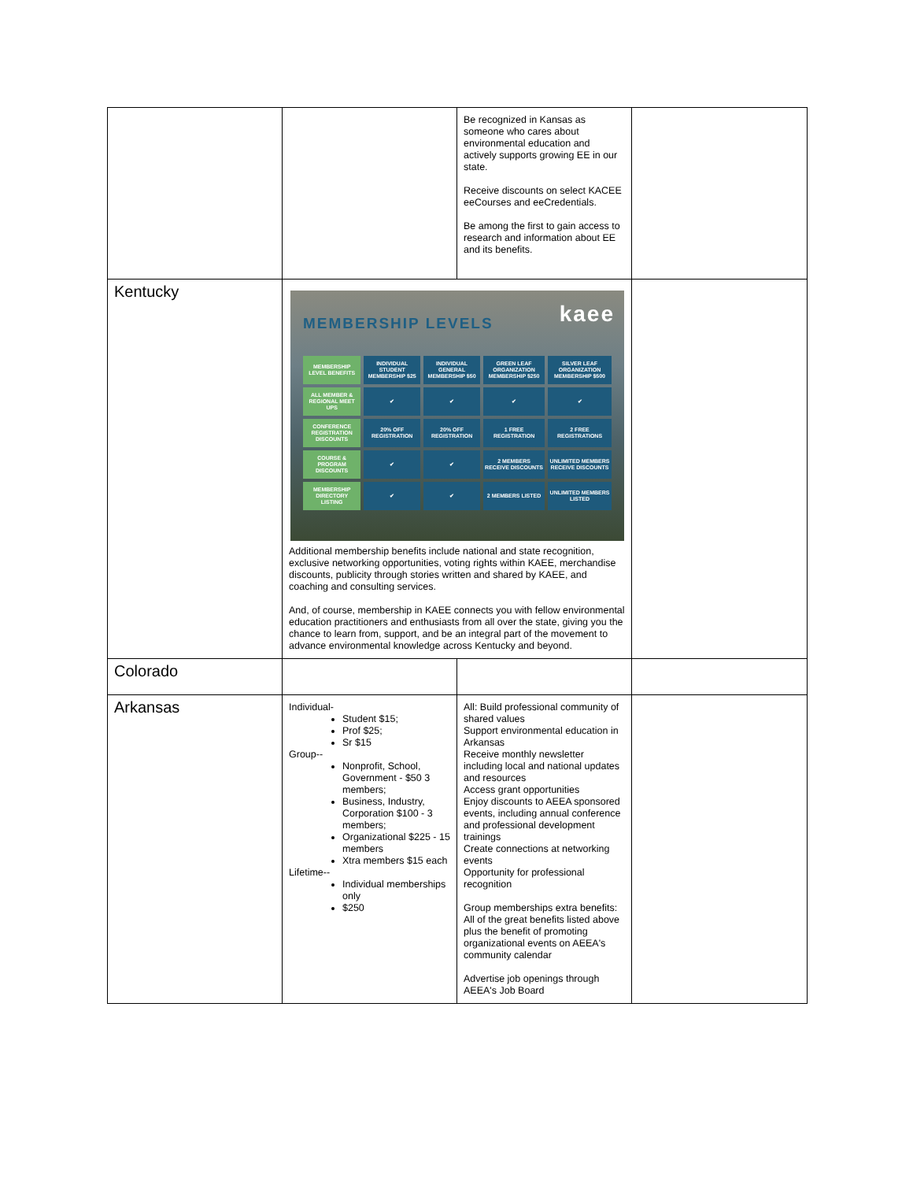| | | Be recognized in Kansas as someone who cares about environmental education and actively supports growing EE in our state. Receive discounts on select KACEE eeCourses and eeCredentials. Be among the first to gain access to research and information about EE and its benefits. | |
| Kentucky | MEMBERSHIP LEVELS kaee / MEMBERSHIP LEVEL BENEFITS / INDIVIDUAL STUDENT MEMBERSHIP $25 / INDIVIDUAL GENERAL MEMBERSHIP $50 / GREEN LEAF ORGANIZATION MEMBERSHIP $250 / SILVER LEAF ORGANIZATION MEMBERSHIP $500 / / ALL MEMBER & REGIONAL MEET UPS / ✔ / ✔ / ✔ / ✔ / / CONFERENCE REGISTRATION DISCOUNTS / 20% OFF REGISTRATION / 20% OFF REGISTRATION / 1 FREE REGISTRATION / 2 FREE REGISTRATIONS / / COURSE & PROGRAM DISCOUNTS / ✔ / ✔ / 2 MEMBERS RECEIVE DISCOUNTS / UNLIMITED MEMBERS RECEIVE DISCOUNTS / / MEMBERSHIP DIRECTORY LISTING / ✔ / ✔ / 2 MEMBERS LISTED / UNLIMITED MEMBERS LISTED / Additional membership benefits include national and state recognition, exclusive networking opportunities, voting rights within KAEE, merchandise discounts, publicity through stories written and shared by KAEE, and coaching and consulting services. And, of course, membership in KAEE connects you with fellow environmental education practitioners and enthusiasts from all over the state, giving you the chance to learn from, support, and be an integral part of the movement to advance environmental knowledge across Kentucky and beyond. | | |
| Colorado | | | |
| Arkansas | Individual- Student $15; Prof $25; Sr $15 Group-- Nonprofit, School, Government - $50 3 members; Business, Industry, Corporation $100 - 3 members; Organizational $225 - 15 members Xtra members $15 each Lifetime-- Individual memberships only $250 | All: Build professional community of shared values Support environmental education in Arkansas Receive monthly newsletter including local and national updates and resources Access grant opportunities Enjoy discounts to AEEA sponsored events, including annual conference and professional development trainings Create connections at networking events Opportunity for professional recognition Group memberships extra benefits: All of the great benefits listed above plus the benefit of promoting organizational events on AEEA's community calendar Advertise job openings through AEEA's Job Board | |